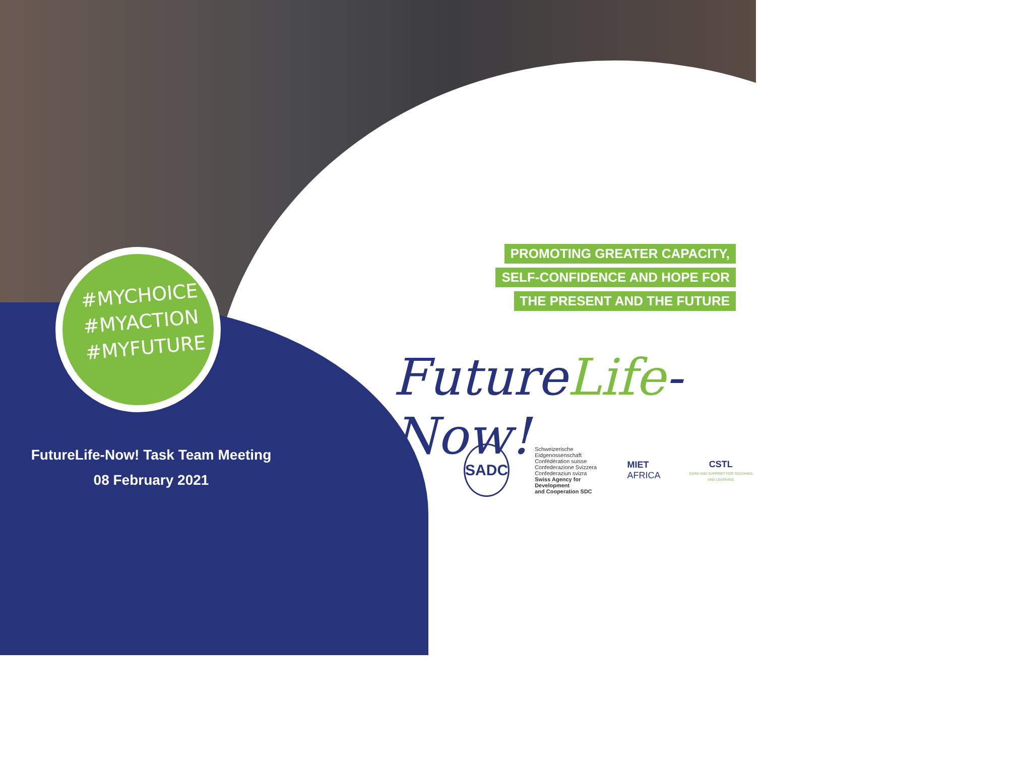#MYCHOICE
#MYACTION
#MYFUTURE
PROMOTING GREATER CAPACITY,
SELF-CONFIDENCE AND HOPE FOR
THE PRESENT AND THE FUTURE
FutureLife-Now!
FutureLife-Now! Task Team Meeting
08 February 2021
SADC
Schweizerische Eidgenossenschaft
Confédération suisse
Confederazione Svizzera
Confederaziun svizra
Swiss Agency for Development
and Cooperation SDC
MIET
AFRICA
CSTL
CARE AND SUPPORT FOR TEACHING AND LEARNING